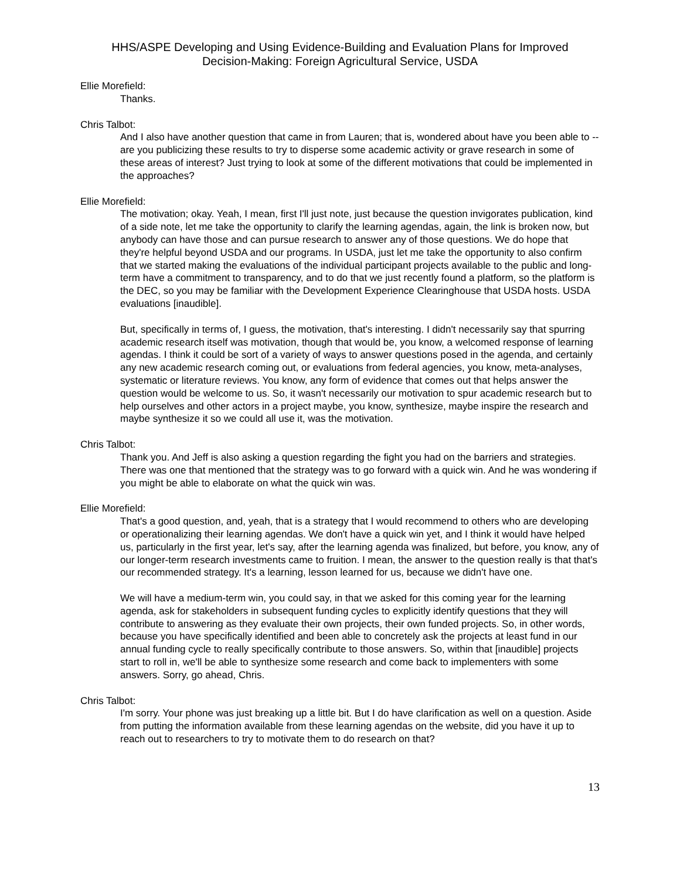HHS/ASPE Developing and Using Evidence-Building and Evaluation Plans for Improved
Decision-Making: Foreign Agricultural Service, USDA
Ellie Morefield:
Thanks.
Chris Talbot:
And I also have another question that came in from Lauren; that is, wondered about have you been able to -- are you publicizing these results to try to disperse some academic activity or grave research in some of these areas of interest? Just trying to look at some of the different motivations that could be implemented in the approaches?
Ellie Morefield:
The motivation; okay. Yeah, I mean, first I'll just note, just because the question invigorates publication, kind of a side note, let me take the opportunity to clarify the learning agendas, again, the link is broken now, but anybody can have those and can pursue research to answer any of those questions. We do hope that they're helpful beyond USDA and our programs. In USDA, just let me take the opportunity to also confirm that we started making the evaluations of the individual participant projects available to the public and long-term have a commitment to transparency, and to do that we just recently found a platform, so the platform is the DEC, so you may be familiar with the Development Experience Clearinghouse that USDA hosts. USDA evaluations [inaudible].
But, specifically in terms of, I guess, the motivation, that's interesting. I didn't necessarily say that spurring academic research itself was motivation, though that would be, you know, a welcomed response of learning agendas. I think it could be sort of a variety of ways to answer questions posed in the agenda, and certainly any new academic research coming out, or evaluations from federal agencies, you know, meta-analyses, systematic or literature reviews. You know, any form of evidence that comes out that helps answer the question would be welcome to us. So, it wasn't necessarily our motivation to spur academic research but to help ourselves and other actors in a project maybe, you know, synthesize, maybe inspire the research and maybe synthesize it so we could all use it, was the motivation.
Chris Talbot:
Thank you. And Jeff is also asking a question regarding the fight you had on the barriers and strategies. There was one that mentioned that the strategy was to go forward with a quick win. And he was wondering if you might be able to elaborate on what the quick win was.
Ellie Morefield:
That's a good question, and, yeah, that is a strategy that I would recommend to others who are developing or operationalizing their learning agendas. We don't have a quick win yet, and I think it would have helped us, particularly in the first year, let's say, after the learning agenda was finalized, but before, you know, any of our longer-term research investments came to fruition. I mean, the answer to the question really is that that's our recommended strategy. It's a learning, lesson learned for us, because we didn't have one.
We will have a medium-term win, you could say, in that we asked for this coming year for the learning agenda, ask for stakeholders in subsequent funding cycles to explicitly identify questions that they will contribute to answering as they evaluate their own projects, their own funded projects. So, in other words, because you have specifically identified and been able to concretely ask the projects at least fund in our annual funding cycle to really specifically contribute to those answers. So, within that [inaudible] projects start to roll in, we'll be able to synthesize some research and come back to implementers with some answers. Sorry, go ahead, Chris.
Chris Talbot:
I'm sorry. Your phone was just breaking up a little bit. But I do have clarification as well on a question. Aside from putting the information available from these learning agendas on the website, did you have it up to reach out to researchers to try to motivate them to do research on that?
13